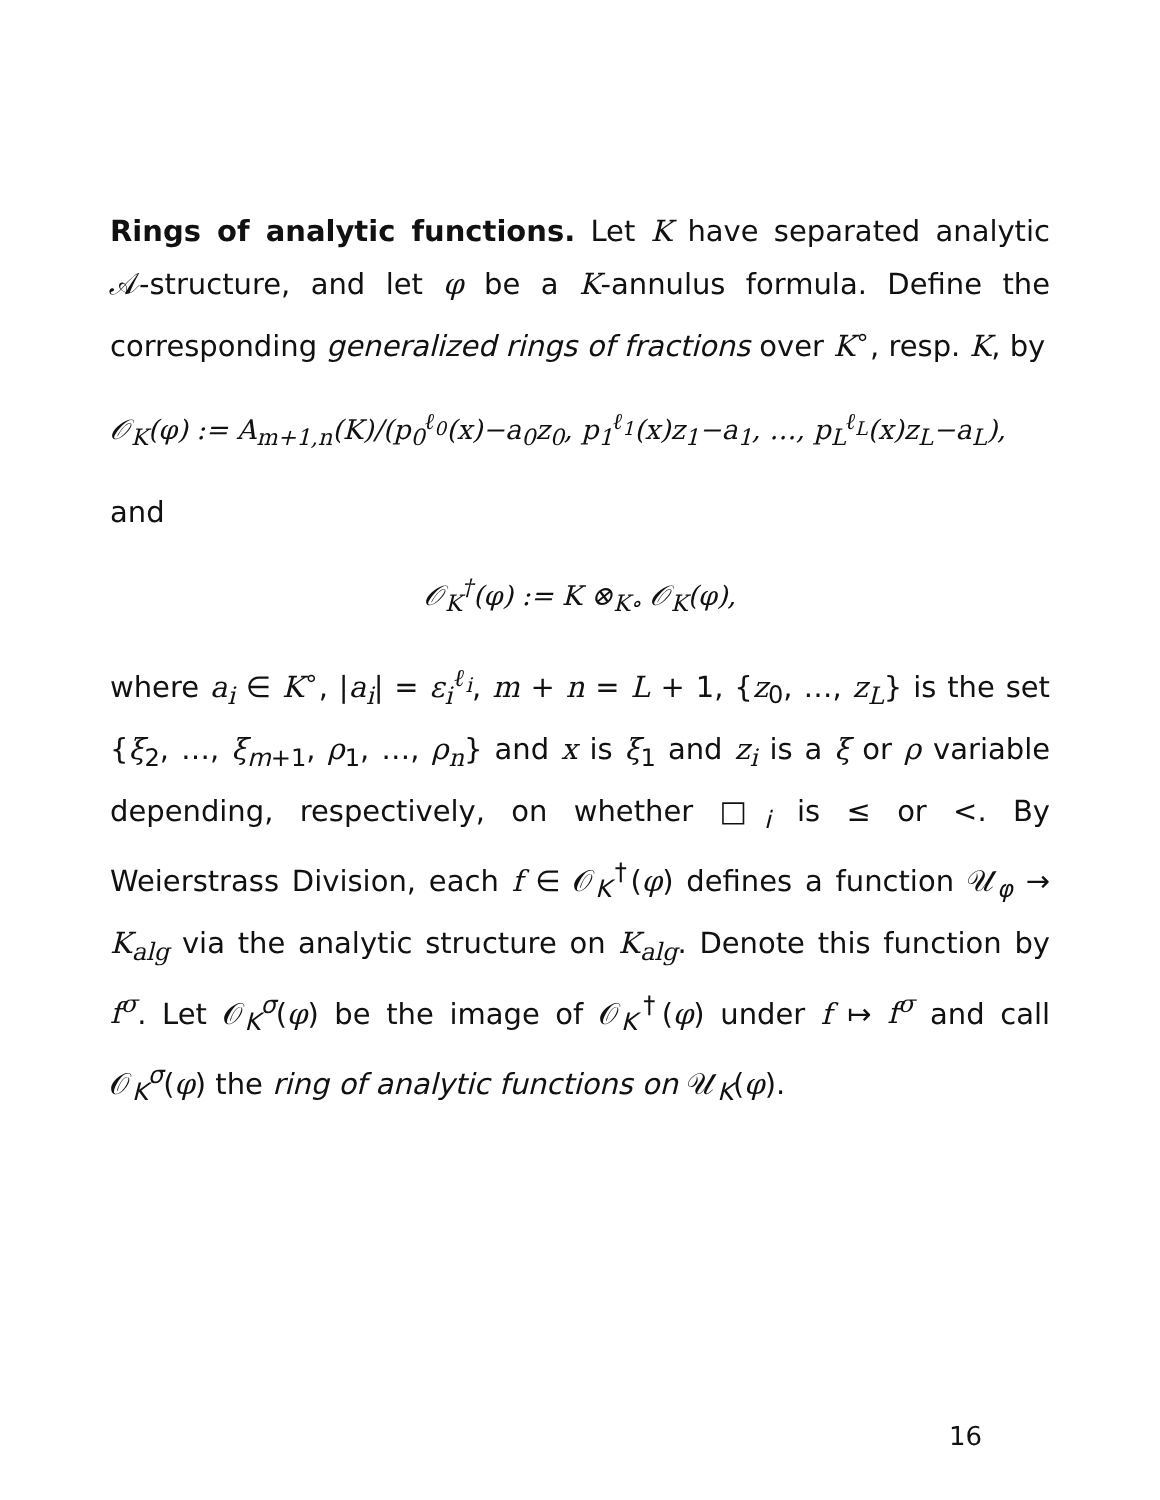Rings of analytic functions. Let K have separated analytic 𝒜-structure, and let φ be a K-annulus formula. Define the corresponding generalized rings of fractions over K<sup>∘</sup>, resp. K, by
𝒪<sub>K</sub>(φ) := A<sub>m+1,n</sub>(K)/(p<sub>0</sub><sup>ℓ<sub>0</sub></sup>(x)−a<sub>0</sub>z<sub>0</sub>, p<sub>1</sub><sup>ℓ<sub>1</sub></sup>(x)z<sub>1</sub>−a<sub>1</sub>, …, p<sub>L</sub><sup>ℓ<sub>L</sub></sup>(x)z<sub>L</sub>−a<sub>L</sub>),
and
𝒪<sub>K</sub><sup>†</sup>(φ) := K ⊗<sub>K∘</sub> 𝒪<sub>K</sub>(φ),
where a<sub>i</sub> ∈ K<sup>∘</sup>, |a<sub>i</sub>| = ε<sub>i</sub><sup>ℓ<sub>i</sub></sup>, m + n = L + 1, {z<sub>0</sub>, …, z<sub>L</sub>} is the set {ξ<sub>2</sub>, …, ξ<sub>m+1</sub>, ρ<sub>1</sub>, …, ρ<sub>n</sub>} and x is ξ<sub>1</sub> and z<sub>i</sub> is a ξ or ρ variable depending, respectively, on whether □<sub>i</sub> is ≤ or <. By Weierstrass Division, each f ∈ 𝒪<sub>K</sub><sup>†</sup>(φ) defines a function 𝒰<sub>φ</sub> → K<sub>alg</sub> via the analytic structure on K<sub>alg</sub>. Denote this function by f<sup>σ</sup>. Let 𝒪<sub>K</sub><sup>σ</sup>(φ) be the image of 𝒪<sub>K</sub><sup>†</sup>(φ) under f ↦ f<sup>σ</sup> and call 𝒪<sub>K</sub><sup>σ</sup>(φ) the ring of analytic functions on 𝒰<sub>K</sub>(φ).
16